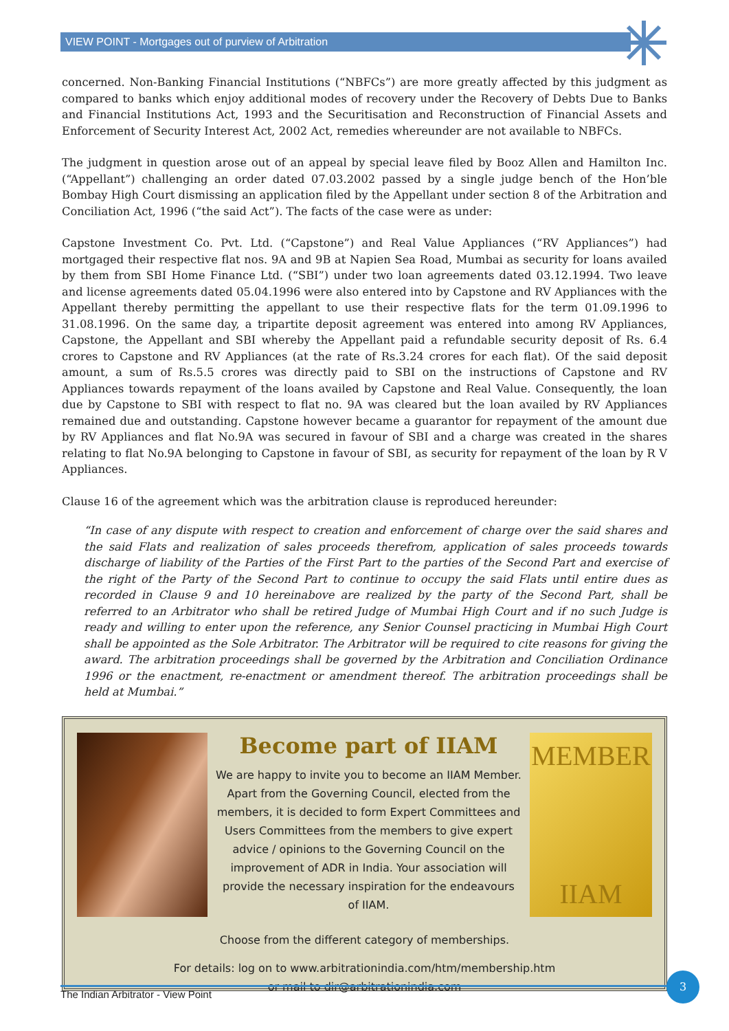VIEW POINT - Mortgages out of purview of Arbitration
concerned. Non-Banking Financial Institutions (“NBFCs”) are more greatly affected by this judgment as compared to banks which enjoy additional modes of recovery under the Recovery of Debts Due to Banks and Financial Institutions Act, 1993 and the Securitisation and Reconstruction of Financial Assets and Enforcement of Security Interest Act, 2002 Act, remedies whereunder are not available to NBFCs.
The judgment in question arose out of an appeal by special leave filed by Booz Allen and Hamilton Inc. (“Appellant”) challenging an order dated 07.03.2002 passed by a single judge bench of the Hon’ble Bombay High Court dismissing an application filed by the Appellant under section 8 of the Arbitration and Conciliation Act, 1996 (“the said Act”). The facts of the case were as under:
Capstone Investment Co. Pvt. Ltd. (“Capstone”) and Real Value Appliances (“RV Appliances”) had mortgaged their respective flat nos. 9A and 9B at Napien Sea Road, Mumbai as security for loans availed by them from SBI Home Finance Ltd. (“SBI”) under two loan agreements dated 03.12.1994. Two leave and license agreements dated 05.04.1996 were also entered into by Capstone and RV Appliances with the Appellant thereby permitting the appellant to use their respective flats for the term 01.09.1996 to 31.08.1996. On the same day, a tripartite deposit agreement was entered into among RV Appliances, Capstone, the Appellant and SBI whereby the Appellant paid a refundable security deposit of Rs. 6.4 crores to Capstone and RV Appliances (at the rate of Rs.3.24 crores for each flat). Of the said deposit amount, a sum of Rs.5.5 crores was directly paid to SBI on the instructions of Capstone and RV Appliances towards repayment of the loans availed by Capstone and Real Value. Consequently, the loan due by Capstone to SBI with respect to flat no. 9A was cleared but the loan availed by RV Appliances remained due and outstanding. Capstone however became a guarantor for repayment of the amount due by RV Appliances and flat No.9A was secured in favour of SBI and a charge was created in the shares relating to flat No.9A belonging to Capstone in favour of SBI, as security for repayment of the loan by R V Appliances.
Clause 16 of the agreement which was the arbitration clause is reproduced hereunder:
“In case of any dispute with respect to creation and enforcement of charge over the said shares and the said Flats and realization of sales proceeds therefrom, application of sales proceeds towards discharge of liability of the Parties of the First Part to the parties of the Second Part and exercise of the right of the Party of the Second Part to continue to occupy the said Flats until entire dues as recorded in Clause 9 and 10 hereinabove are realized by the party of the Second Part, shall be referred to an Arbitrator who shall be retired Judge of Mumbai High Court and if no such Judge is ready and willing to enter upon the reference, any Senior Counsel practicing in Mumbai High Court shall be appointed as the Sole Arbitrator. The Arbitrator will be required to cite reasons for giving the award. The arbitration proceedings shall be governed by the Arbitration and Conciliation Ordinance 1996 or the enactment, re-enactment or amendment thereof. The arbitration proceedings shall be held at Mumbai.”
Become part of IIAM
We are happy to invite you to become an IIAM Member. Apart from the Governing Council, elected from the members, it is decided to form Expert Committees and Users Committees from the members to give expert advice / opinions to the Governing Council on the improvement of ADR in India. Your association will provide the necessary inspiration for the endeavours of IIAM.
MEMBER
IIAM
Choose from the different category of memberships.
For details: log on to www.arbitrationindia.com/htm/membership.htm
or mail to dir@arbitrationindia.com
The Indian Arbitrator - View Point
3